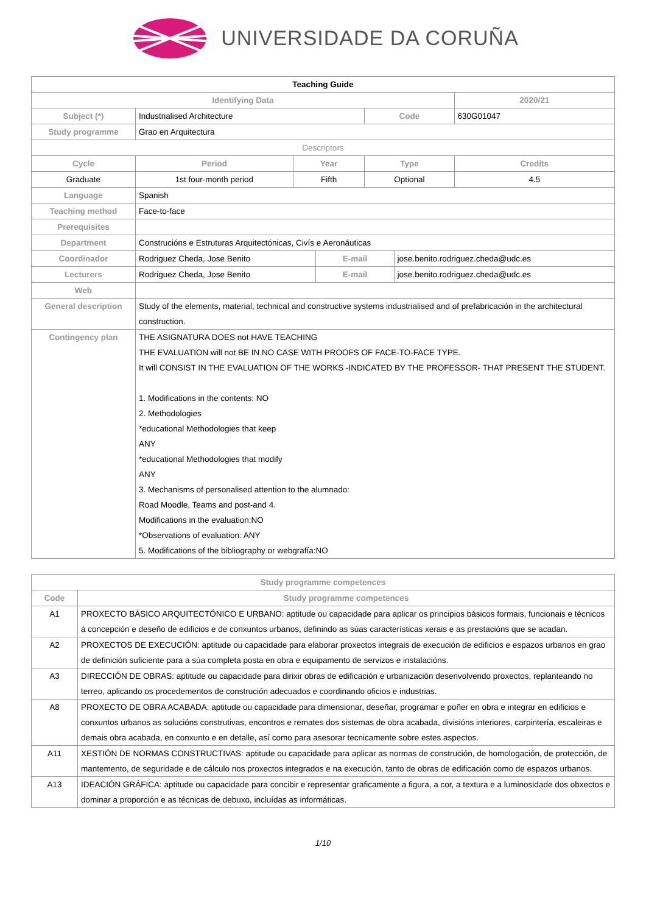UNIVERSIDADE DA CORUÑA
| Teaching Guide | | | | | | | |
| Identifying Data | | | | | | | 2020/21 |
| Subject (*) | | Industrialised Architecture | | | Code | | 630G01047 |
| Study programme | | Grao en Arquitectura | | | | | |
| Descriptors | | | | | | | |
| Cycle | | Period | Year | | Type | | Credits |
| Graduate | | 1st four-month period | Fifth | | Optional | | 4.5 |
| Language | Spanish | | | | | | |
| Teaching method | Face-to-face | | | | | | |
| Prerequisites | | | | | | | |
| Department | Construcións e Estruturas Arquitectónicas, Civís e Aeronáuticas | | | | | | |
| Coordinador | Rodriguez Cheda, Jose Benito | | | E-mail | | jose.benito.rodriguez.cheda@udc.es | |
| Lecturers | Rodriguez Cheda, Jose Benito | | | E-mail | | jose.benito.rodriguez.cheda@udc.es | |
| Web | | | | | | | |
| General description | Study of the elements, material, technical and constructive systems industrialised and of prefabricación in the architectural construction. | | | | | | |
| Contingency plan | THE ASIGNATURA DOES not HAVE TEACHING THE EVALUATION will not BE IN NO CASE WITH PROOFS OF FACE-TO-FACE TYPE. It will CONSIST IN THE EVALUATION OF THE WORKS -INDICATED BY THE PROFESSOR- THAT PRESENT THE STUDENT. 1. Modifications in the contents: NO 2. Methodologies *educational Methodologies that keep ANY *educational Methodologies that modify ANY 3. Mechanisms of personalised attention to the alumnado: Road Moodle, Teams and post-and 4. Modifications in the evaluation:NO *Observations of evaluation: ANY 5. Modifications of the bibliography or webgrafía:NO | | | | | | |
| Study programme competences | |
| --- | --- |
| Code | Study programme competences |
| A1 | PROXECTO BÁSICO ARQUITECTÓNICO E URBANO: aptitude ou capacidade para aplicar os principios básicos formais, funcionais e técnicos á concepción e deseño de edificios e de conxuntos urbanos, definindo as súas características xerais e as prestacións que se acadan. |
| A2 | PROXECTOS DE EXECUCIÓN: aptitude ou capacidade para elaborar proxectos integrais de execución de edificios e espazos urbanos en grao de definición suficiente para a súa completa posta en obra e equipamento de servizos e instalacións. |
| A3 | DIRECCIÓN DE OBRAS: aptitude ou capacidade para dirixir obras de edificación e urbanización desenvolvendo proxectos, replanteando no terreo, aplicando os procedementos de construción adecuados e coordinando oficios e industrias. |
| A8 | PROXECTO DE OBRA ACABADA: aptitude ou capacidade para dimensionar, deseñar, programar e poñer en obra e integrar en edificios e conxuntos urbanos as solucións construtivas, encontros e remates dos sistemas de obra acabada, divisións interiores, carpintería, escaleiras e demais obra acabada, en conxunto e en detalle, así como para asesorar tecnicamente sobre estes aspectos. |
| A11 | XESTIÓN DE NORMAS CONSTRUCTIVAS: aptitude ou capacidade para aplicar as normas de construción, de homologación, de protección, de mantemento, de seguridade e de cálculo nos proxectos integrados e na execución, tanto de obras de edificación como de espazos urbanos. |
| A13 | IDEACIÓN GRÁFICA: aptitude ou capacidade para concibir e representar graficamente a figura, a cor, a textura e a luminosidade dos obxectos e dominar a proporción e as técnicas de debuxo, incluídas as informáticas. |
1/10